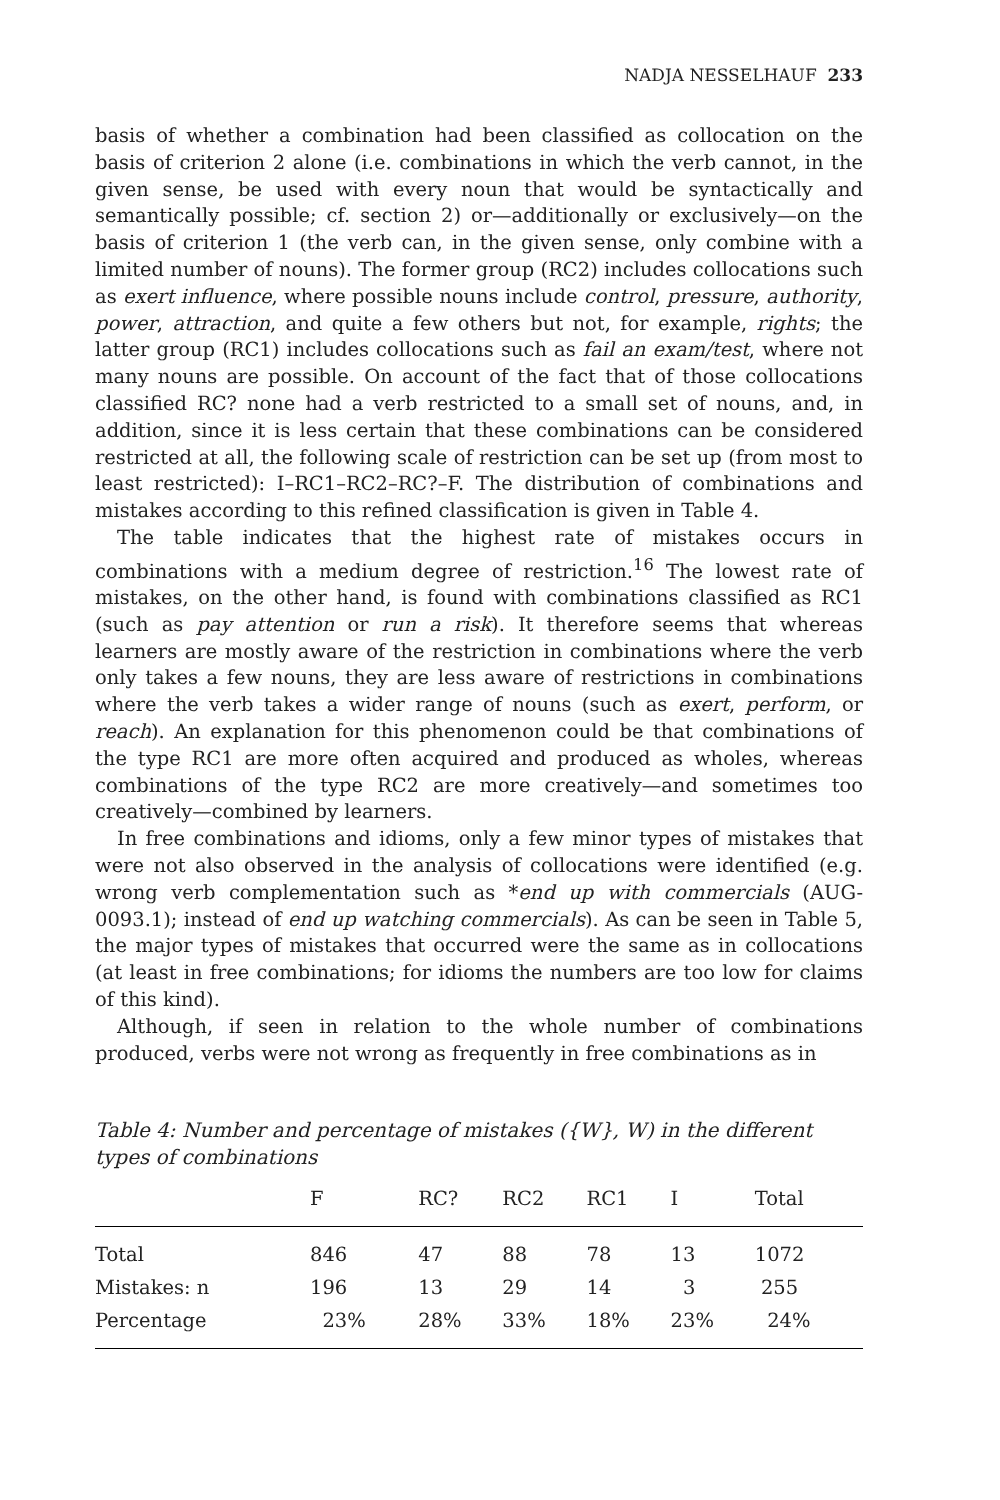NADJA NESSELHAUF 233
basis of whether a combination had been classified as collocation on the basis of criterion 2 alone (i.e. combinations in which the verb cannot, in the given sense, be used with every noun that would be syntactically and semantically possible; cf. section 2) or—additionally or exclusively—on the basis of criterion 1 (the verb can, in the given sense, only combine with a limited number of nouns). The former group (RC2) includes collocations such as exert influence, where possible nouns include control, pressure, authority, power, attraction, and quite a few others but not, for example, rights; the latter group (RC1) includes collocations such as fail an exam/test, where not many nouns are possible. On account of the fact that of those collocations classified RC? none had a verb restricted to a small set of nouns, and, in addition, since it is less certain that these combinations can be considered restricted at all, the following scale of restriction can be set up (from most to least restricted): I–RC1–RC2–RC?–F. The distribution of combinations and mistakes according to this refined classification is given in Table 4.
The table indicates that the highest rate of mistakes occurs in combinations with a medium degree of restriction.<sup>16</sup> The lowest rate of mistakes, on the other hand, is found with combinations classified as RC1 (such as pay attention or run a risk). It therefore seems that whereas learners are mostly aware of the restriction in combinations where the verb only takes a few nouns, they are less aware of restrictions in combinations where the verb takes a wider range of nouns (such as exert, perform, or reach). An explanation for this phenomenon could be that combinations of the type RC1 are more often acquired and produced as wholes, whereas combinations of the type RC2 are more creatively—and sometimes too creatively—combined by learners.
In free combinations and idioms, only a few minor types of mistakes that were not also observed in the analysis of collocations were identified (e.g. wrong verb complementation such as *end up with commercials (AUG-0093.1); instead of end up watching commercials). As can be seen in Table 5, the major types of mistakes that occurred were the same as in collocations (at least in free combinations; for idioms the numbers are too low for claims of this kind).
Although, if seen in relation to the whole number of combinations produced, verbs were not wrong as frequently in free combinations as in
Table 4: Number and percentage of mistakes ({W}, W) in the different types of combinations
| | F | RC? | RC2 | RC1 | I | Total |
| --- | --- | --- | --- | --- | --- | --- |
| Total | 846 | 47 | 88 | 78 | 13 | 1072 |
| Mistakes: n | 196 | 13 | 29 | 14 | 3 | 255 |
| Percentage | 23% | 28% | 33% | 18% | 23% | 24% |